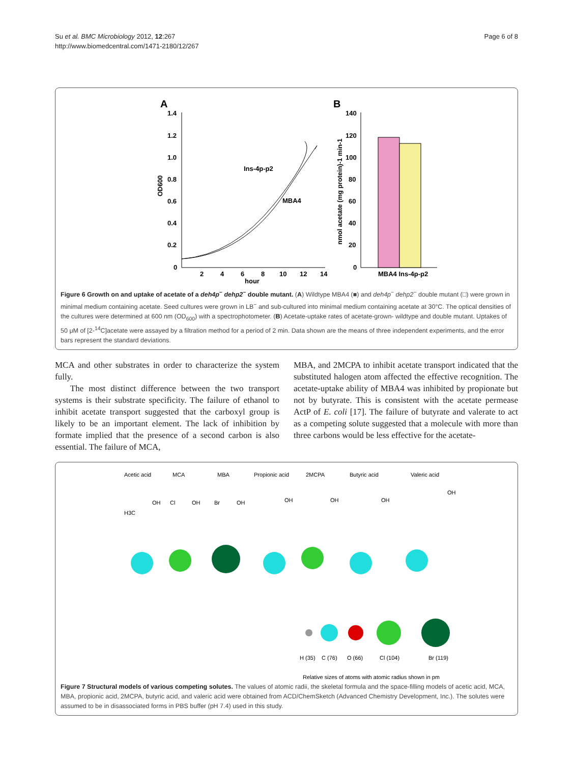Su et al. BMC Microbiology 2012, 12:267
http://www.biomedcentral.com/1471-2180/12/267
Page 6 of 8
A
B
1.4
1.2
1.0
0.8
0.6
0.4
0.2
0
2
4
6
8
10
12
14
hour
Ins-4p-p2
MBA4
OD600
140
120
100
80
60
40
20
0
MBA4 Ins-4p-p2
nmol acetate (mg protein)-1 min-1
Figure 6 Growth on and uptake of acetate of a deh4p<sup>−</sup> dehp2<sup>−</sup> double mutant. (A) Wildtype MBA4 (■) and deh4p<sup>−</sup> dehp2<sup>−</sup> double mutant (□) were grown in minimal medium containing acetate. Seed cultures were grown in LB<sup>−</sup> and sub-cultured into minimal medium containing acetate at 30°C. The optical densities of the cultures were determined at 600 nm (OD<sub>600</sub>) with a spectrophotometer. (B) Acetate-uptake rates of acetate-grown- wildtype and double mutant. Uptakes of 50 μM of [2-<sup>14</sup>C]acetate were assayed by a filtration method for a period of 2 min. Data shown are the means of three independent experiments, and the error bars represent the standard deviations.
MCA and other substrates in order to characterize the system fully.
The most distinct difference between the two transport systems is their substrate specificity. The failure of ethanol to inhibit acetate transport suggested that the carboxyl group is likely to be an important element. The lack of inhibition by formate implied that the presence of a second carbon is also essential. The failure of MCA,
MBA, and 2MCPA to inhibit acetate transport indicated that the substituted halogen atom affected the effective recognition. The acetate-uptake ability of MBA4 was inhibited by propionate but not by butyrate. This is consistent with the acetate permease ActP of E. coli [17]. The failure of butyrate and valerate to act as a competing solute suggested that a molecule with more than three carbons would be less effective for the acetate-
Acetic acid
MCA
MBA
Propionic acid
2MCPA
Butyric acid
Valeric acid
H3C
OH
Cl
OH
Br
OH
OH
OH
OH
OH
H (35)
C (76)
O (66)
Cl (104)
Br (119)
Relative sizes of atoms with atomic radius shown in pm
Figure 7 Structural models of various competing solutes. The values of atomic radii, the skeletal formula and the space-filling models of acetic acid, MCA, MBA, propionic acid, 2MCPA, butyric acid, and valeric acid were obtained from ACD/ChemSketch (Advanced Chemistry Development, Inc.). The solutes were assumed to be in disassociated forms in PBS buffer (pH 7.4) used in this study.